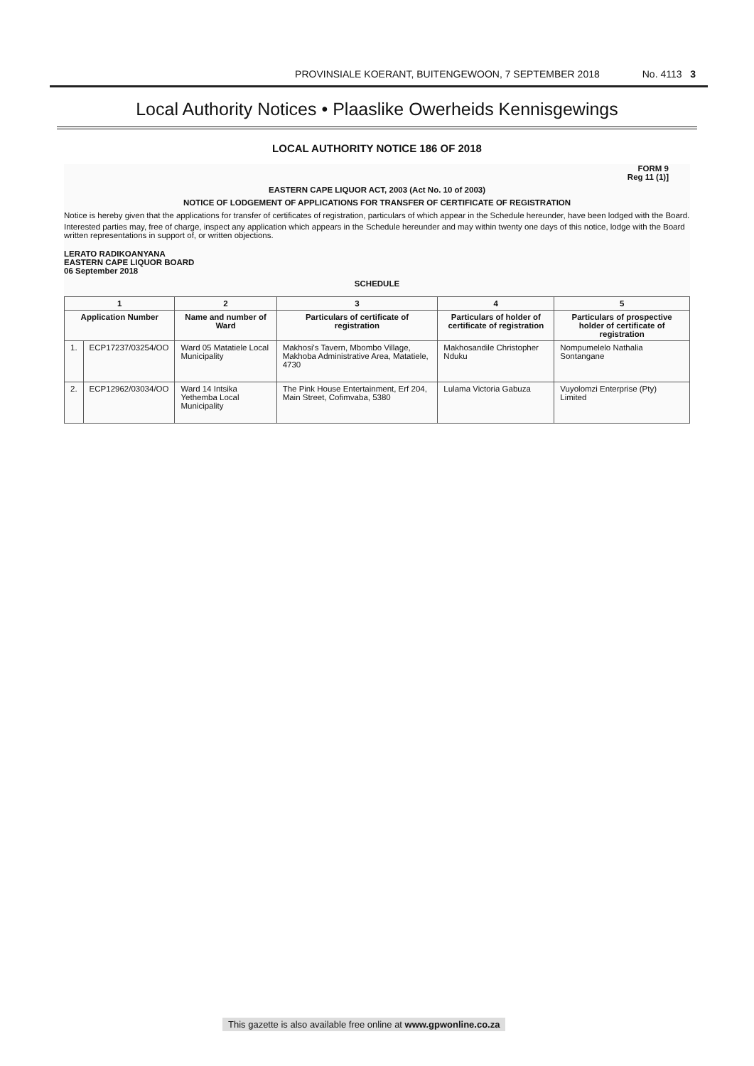PROVINSIALE KOERANT, BUITENGEWOON, 7 SEPTEMBER 2018 No. 4113 3
Local Authority Notices • Plaaslike Owerheids Kennisgewings
LOCAL AUTHORITY NOTICE 186 OF 2018
FORM 9
Reg 11 (1)]
EASTERN CAPE LIQUOR ACT, 2003 (Act No. 10 of 2003)
NOTICE OF LODGEMENT OF APPLICATIONS FOR TRANSFER OF CERTIFICATE OF REGISTRATION
Notice is hereby given that the applications for transfer of certificates of registration, particulars of which appear in the Schedule hereunder, have been lodged with the Board.
Interested parties may, free of charge, inspect any application which appears in the Schedule hereunder and may within twenty one days of this notice, lodge with the Board written representations in support of, or written objections.
LERATO RADIKOANYANA
EASTERN CAPE LIQUOR BOARD
06 September 2018
SCHEDULE
| 1 | | 2 | 3 | 4 | 5 |
| --- | --- | --- | --- | --- | --- |
| Application Number | | Name and number of Ward | Particulars of certificate of registration | Particulars of holder of certificate of registration | Particulars of prospective holder of certificate of registration |
| 1. | ECP17237/03254/OO | Ward 05 Matatiele Local Municipality | Makhosi's Tavern, Mbombo Village, Makhoba Administrative Area, Matatiele, 4730 | Makhosandile Christopher Nduku | Nompumelelo Nathalia Sontangane |
| 2. | ECP12962/03034/OO | Ward 14 Intsika Yethemba Local Municipality | The Pink House Entertainment, Erf 204, Main Street, Cofimvaba, 5380 | Lulama Victoria Gabuza | Vuyolomzi Enterprise (Pty) Limited |
This gazette is also available free online at www.gpwonline.co.za